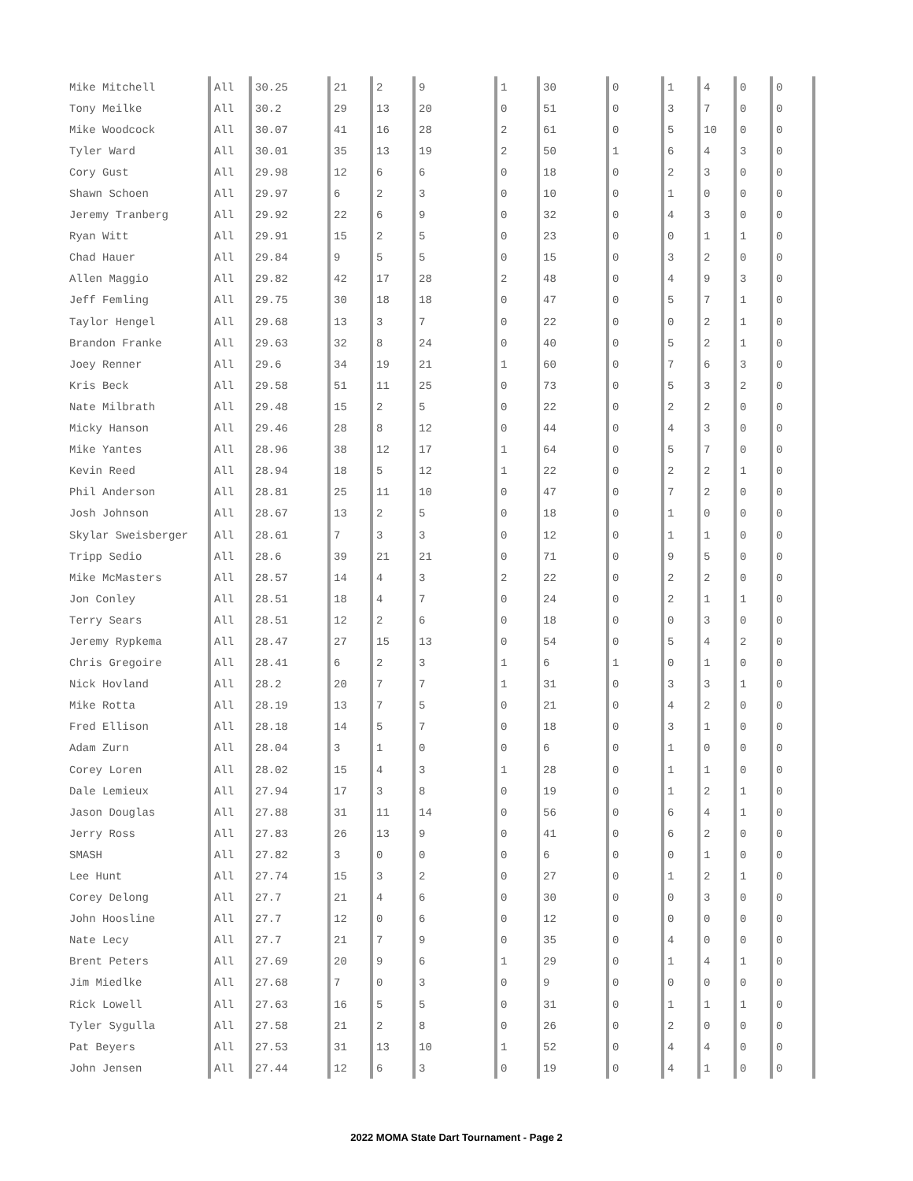| Mike Mitchell | All | 30.25 | 21 | 2 | 9 | 1 | 30 | 0 | 1 | 4 | 0 | 0 |
| Tony Meilke | All | 30.2 | 29 | 13 | 20 | 0 | 51 | 0 | 3 | 7 | 0 | 0 |
| Mike Woodcock | All | 30.07 | 41 | 16 | 28 | 2 | 61 | 0 | 5 | 10 | 0 | 0 |
| Tyler Ward | All | 30.01 | 35 | 13 | 19 | 2 | 50 | 1 | 6 | 4 | 3 | 0 |
| Cory Gust | All | 29.98 | 12 | 6 | 6 | 0 | 18 | 0 | 2 | 3 | 0 | 0 |
| Shawn Schoen | All | 29.97 | 6 | 2 | 3 | 0 | 10 | 0 | 1 | 0 | 0 | 0 |
| Jeremy Tranberg | All | 29.92 | 22 | 6 | 9 | 0 | 32 | 0 | 4 | 3 | 0 | 0 |
| Ryan Witt | All | 29.91 | 15 | 2 | 5 | 0 | 23 | 0 | 0 | 1 | 1 | 0 |
| Chad Hauer | All | 29.84 | 9 | 5 | 5 | 0 | 15 | 0 | 3 | 2 | 0 | 0 |
| Allen Maggio | All | 29.82 | 42 | 17 | 28 | 2 | 48 | 0 | 4 | 9 | 3 | 0 |
| Jeff Femling | All | 29.75 | 30 | 18 | 18 | 0 | 47 | 0 | 5 | 7 | 1 | 0 |
| Taylor Hengel | All | 29.68 | 13 | 3 | 7 | 0 | 22 | 0 | 0 | 2 | 1 | 0 |
| Brandon Franke | All | 29.63 | 32 | 8 | 24 | 0 | 40 | 0 | 5 | 2 | 1 | 0 |
| Joey Renner | All | 29.6 | 34 | 19 | 21 | 1 | 60 | 0 | 7 | 6 | 3 | 0 |
| Kris Beck | All | 29.58 | 51 | 11 | 25 | 0 | 73 | 0 | 5 | 3 | 2 | 0 |
| Nate Milbrath | All | 29.48 | 15 | 2 | 5 | 0 | 22 | 0 | 2 | 2 | 0 | 0 |
| Micky Hanson | All | 29.46 | 28 | 8 | 12 | 0 | 44 | 0 | 4 | 3 | 0 | 0 |
| Mike Yantes | All | 28.96 | 38 | 12 | 17 | 1 | 64 | 0 | 5 | 7 | 0 | 0 |
| Kevin Reed | All | 28.94 | 18 | 5 | 12 | 1 | 22 | 0 | 2 | 2 | 1 | 0 |
| Phil Anderson | All | 28.81 | 25 | 11 | 10 | 0 | 47 | 0 | 7 | 2 | 0 | 0 |
| Josh Johnson | All | 28.67 | 13 | 2 | 5 | 0 | 18 | 0 | 1 | 0 | 0 | 0 |
| Skylar Sweisberger | All | 28.61 | 7 | 3 | 3 | 0 | 12 | 0 | 1 | 1 | 0 | 0 |
| Tripp Sedio | All | 28.6 | 39 | 21 | 21 | 0 | 71 | 0 | 9 | 5 | 0 | 0 |
| Mike McMasters | All | 28.57 | 14 | 4 | 3 | 2 | 22 | 0 | 2 | 2 | 0 | 0 |
| Jon Conley | All | 28.51 | 18 | 4 | 7 | 0 | 24 | 0 | 2 | 1 | 1 | 0 |
| Terry Sears | All | 28.51 | 12 | 2 | 6 | 0 | 18 | 0 | 0 | 3 | 0 | 0 |
| Jeremy Rypkema | All | 28.47 | 27 | 15 | 13 | 0 | 54 | 0 | 5 | 4 | 2 | 0 |
| Chris Gregoire | All | 28.41 | 6 | 2 | 3 | 1 | 6 | 1 | 0 | 1 | 0 | 0 |
| Nick Hovland | All | 28.2 | 20 | 7 | 7 | 1 | 31 | 0 | 3 | 3 | 1 | 0 |
| Mike Rotta | All | 28.19 | 13 | 7 | 5 | 0 | 21 | 0 | 4 | 2 | 0 | 0 |
| Fred Ellison | All | 28.18 | 14 | 5 | 7 | 0 | 18 | 0 | 3 | 1 | 0 | 0 |
| Adam Zurn | All | 28.04 | 3 | 1 | 0 | 0 | 6 | 0 | 1 | 0 | 0 | 0 |
| Corey Loren | All | 28.02 | 15 | 4 | 3 | 1 | 28 | 0 | 1 | 1 | 0 | 0 |
| Dale Lemieux | All | 27.94 | 17 | 3 | 8 | 0 | 19 | 0 | 1 | 2 | 1 | 0 |
| Jason Douglas | All | 27.88 | 31 | 11 | 14 | 0 | 56 | 0 | 6 | 4 | 1 | 0 |
| Jerry Ross | All | 27.83 | 26 | 13 | 9 | 0 | 41 | 0 | 6 | 2 | 0 | 0 |
| SMASH | All | 27.82 | 3 | 0 | 0 | 0 | 6 | 0 | 0 | 1 | 0 | 0 |
| Lee Hunt | All | 27.74 | 15 | 3 | 2 | 0 | 27 | 0 | 1 | 2 | 1 | 0 |
| Corey Delong | All | 27.7 | 21 | 4 | 6 | 0 | 30 | 0 | 0 | 3 | 0 | 0 |
| John Hoosline | All | 27.7 | 12 | 0 | 6 | 0 | 12 | 0 | 0 | 0 | 0 | 0 |
| Nate Lecy | All | 27.7 | 21 | 7 | 9 | 0 | 35 | 0 | 4 | 0 | 0 | 0 |
| Brent Peters | All | 27.69 | 20 | 9 | 6 | 1 | 29 | 0 | 1 | 4 | 1 | 0 |
| Jim Miedlke | All | 27.68 | 7 | 0 | 3 | 0 | 9 | 0 | 0 | 0 | 0 | 0 |
| Rick Lowell | All | 27.63 | 16 | 5 | 5 | 0 | 31 | 0 | 1 | 1 | 1 | 0 |
| Tyler Sygulla | All | 27.58 | 21 | 2 | 8 | 0 | 26 | 0 | 2 | 0 | 0 | 0 |
| Pat Beyers | All | 27.53 | 31 | 13 | 10 | 1 | 52 | 0 | 4 | 4 | 0 | 0 |
| John Jensen | All | 27.44 | 12 | 6 | 3 | 0 | 19 | 0 | 4 | 1 | 0 | 0 |
2022 MOMA State Dart Tournament - Page 2